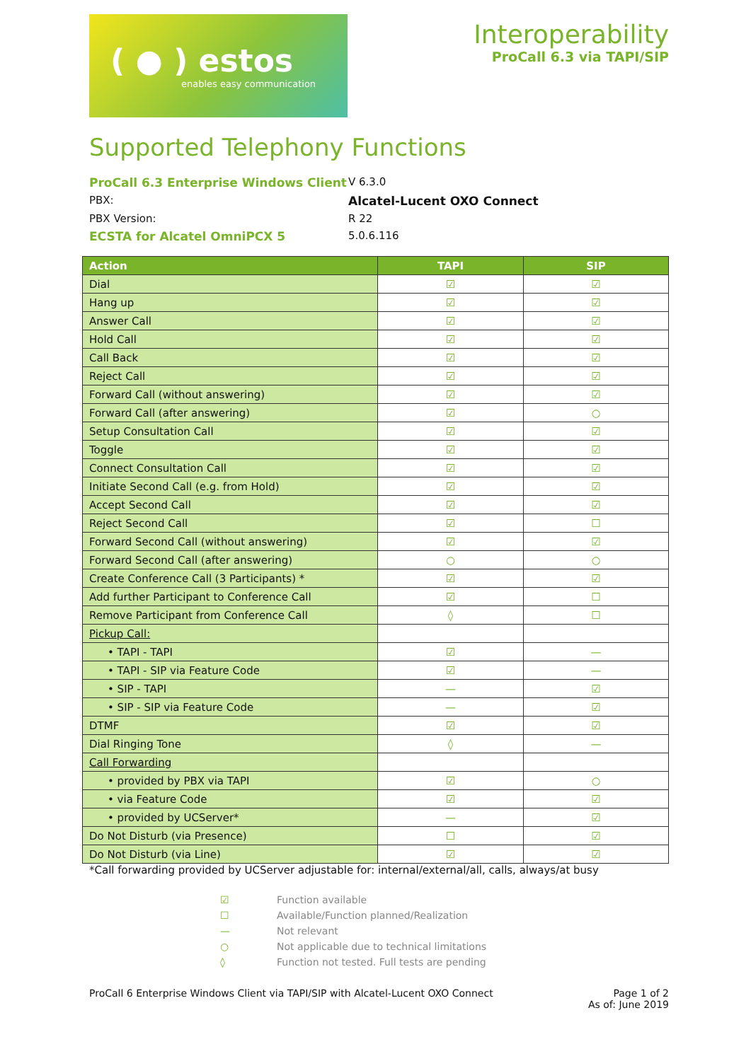( ● ) estos
enables easy communication
Interoperability
ProCall 6.3 via TAPI/SIP
Supported Telephony Functions
ProCall 6.3 Enterprise Windows Client V 6.3.0 PBX: Alcatel-Lucent OXO Connect PBX Version: R 22 ECSTA for Alcatel OmniPCX 5 5.0.6.116
| Action | TAPI | SIP |
| --- | --- | --- |
| Dial | ☑ | ☑ |
| Hang up | ☑ | ☑ |
| Answer Call | ☑ | ☑ |
| Hold Call | ☑ | ☑ |
| Call Back | ☑ | ☑ |
| Reject Call | ☑ | ☑ |
| Forward Call (without answering) | ☑ | ☑ |
| Forward Call (after answering) | ☑ | ○ |
| Setup Consultation Call | ☑ | ☑ |
| Toggle | ☑ | ☑ |
| Connect Consultation Call | ☑ | ☑ |
| Initiate Second Call (e.g. from Hold) | ☑ | ☑ |
| Accept Second Call | ☑ | ☑ |
| Reject Second Call | ☑ | ☐ |
| Forward Second Call (without answering) | ☑ | ☑ |
| Forward Second Call (after answering) | ○ | ○ |
| Create Conference Call (3 Participants) * | ☑ | ☑ |
| Add further Participant to Conference Call | ☑ | ☐ |
| Remove Participant from Conference Call | ◊ | ☐ |
| Pickup Call: | | |
| • TAPI - TAPI | ☑ | — |
| • TAPI - SIP via Feature Code | ☑ | — |
| • SIP - TAPI | — | ☑ |
| • SIP - SIP via Feature Code | — | ☑ |
| DTMF | ☑ | ☑ |
| Dial Ringing Tone | ◊ | — |
| Call Forwarding | | |
| • provided by PBX via TAPI | ☑ | ○ |
| • via Feature Code | ☑ | ☑ |
| • provided by UCServer* | — | ☑ |
| Do Not Disturb (via Presence) | ☐ | ☑ |
| Do Not Disturb (via Line) | ☑ | ☑ |
*Call forwarding provided by UCServer adjustable for: internal/external/all, calls, always/at busy
☑ Function available ☐ Available/Function planned/Realization — Not relevant ○ Not applicable due to technical limitations ◊ Function not tested. Full tests are pending
ProCall 6 Enterprise Windows Client via TAPI/SIP with Alcatel-Lucent OXO Connect Page 1 of 2
As of: June 2019